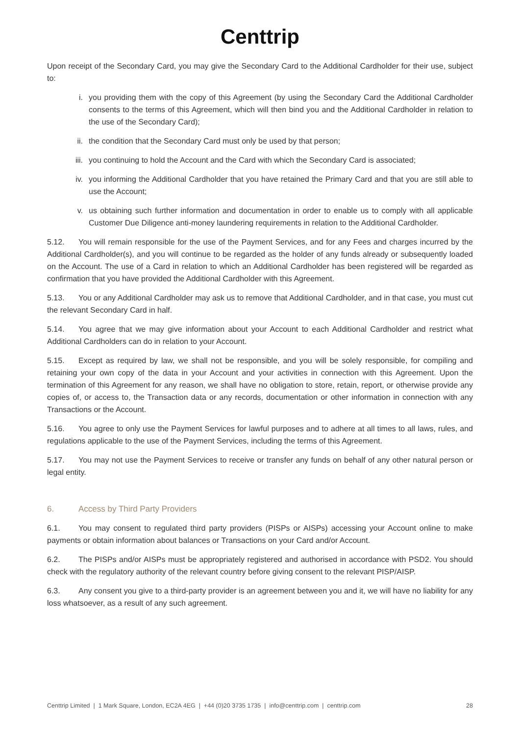Centtrip
Upon receipt of the Secondary Card, you may give the Secondary Card to the Additional Cardholder for their use, subject to:
i. you providing them with the copy of this Agreement (by using the Secondary Card the Additional Cardholder consents to the terms of this Agreement, which will then bind you and the Additional Cardholder in relation to the use of the Secondary Card);
ii. the condition that the Secondary Card must only be used by that person;
iii. you continuing to hold the Account and the Card with which the Secondary Card is associated;
iv. you informing the Additional Cardholder that you have retained the Primary Card and that you are still able to use the Account;
v. us obtaining such further information and documentation in order to enable us to comply with all applicable Customer Due Diligence anti-money laundering requirements in relation to the Additional Cardholder.
5.12. You will remain responsible for the use of the Payment Services, and for any Fees and charges incurred by the Additional Cardholder(s), and you will continue to be regarded as the holder of any funds already or subsequently loaded on the Account. The use of a Card in relation to which an Additional Cardholder has been registered will be regarded as confirmation that you have provided the Additional Cardholder with this Agreement.
5.13. You or any Additional Cardholder may ask us to remove that Additional Cardholder, and in that case, you must cut the relevant Secondary Card in half.
5.14. You agree that we may give information about your Account to each Additional Cardholder and restrict what Additional Cardholders can do in relation to your Account.
5.15. Except as required by law, we shall not be responsible, and you will be solely responsible, for compiling and retaining your own copy of the data in your Account and your activities in connection with this Agreement. Upon the termination of this Agreement for any reason, we shall have no obligation to store, retain, report, or otherwise provide any copies of, or access to, the Transaction data or any records, documentation or other information in connection with any Transactions or the Account.
5.16. You agree to only use the Payment Services for lawful purposes and to adhere at all times to all laws, rules, and regulations applicable to the use of the Payment Services, including the terms of this Agreement.
5.17. You may not use the Payment Services to receive or transfer any funds on behalf of any other natural person or legal entity.
6. Access by Third Party Providers
6.1. You may consent to regulated third party providers (PISPs or AISPs) accessing your Account online to make payments or obtain information about balances or Transactions on your Card and/or Account.
6.2. The PISPs and/or AISPs must be appropriately registered and authorised in accordance with PSD2. You should check with the regulatory authority of the relevant country before giving consent to the relevant PISP/AISP.
6.3. Any consent you give to a third-party provider is an agreement between you and it, we will have no liability for any loss whatsoever, as a result of any such agreement.
Centtrip Limited | 1 Mark Square, London, EC2A 4EG | +44 (0)20 3735 1735 | info@centtrip.com | centtrip.com 28